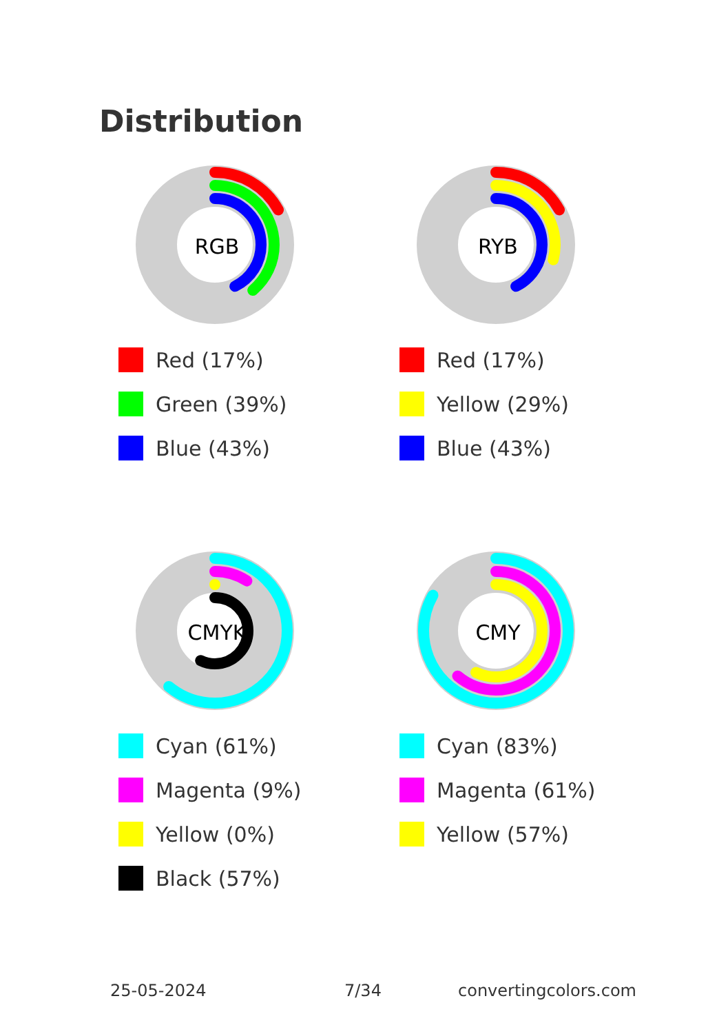Distribution
RGB
Red (17%)
Green (39%)
Blue (43%)
RYB
Red (17%)
Yellow (29%)
Blue (43%)
CMYK
Cyan (61%)
Magenta (9%)
Yellow (0%)
Black (57%)
CMY
Cyan (83%)
Magenta (61%)
Yellow (57%)
25-05-2024 7/34 convertingcolors.com